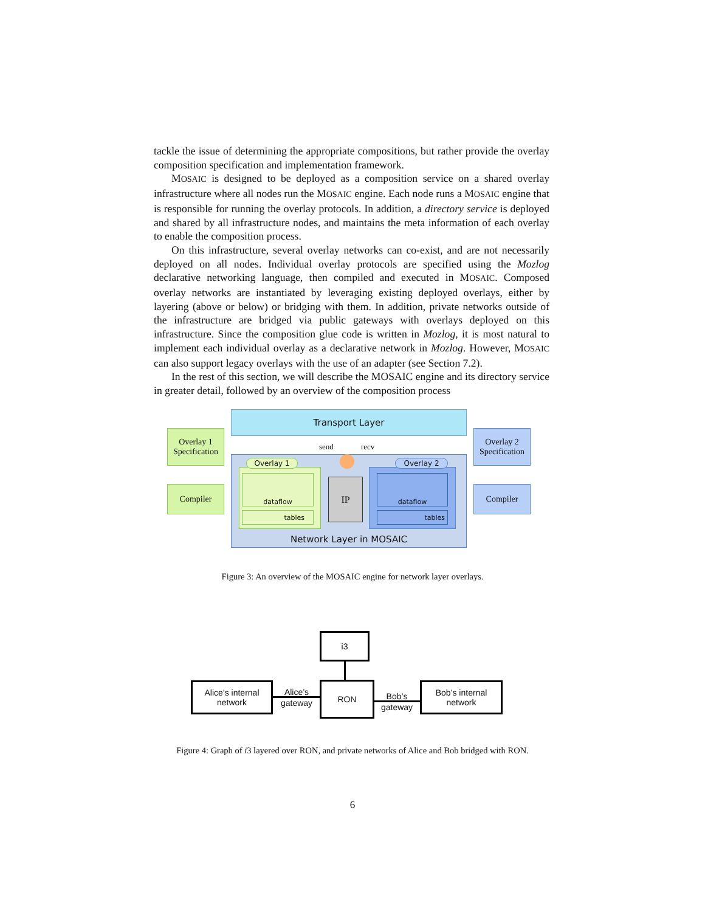tackle the issue of determining the appropriate compositions, but rather provide the overlay composition specification and implementation framework.
MOSAIC is designed to be deployed as a composition service on a shared overlay infrastructure where all nodes run the MOSAIC engine. Each node runs a MOSAIC engine that is responsible for running the overlay protocols. In addition, a directory service is deployed and shared by all infrastructure nodes, and maintains the meta information of each overlay to enable the composition process.
On this infrastructure, several overlay networks can co-exist, and are not necessarily deployed on all nodes. Individual overlay protocols are specified using the Mozlog declarative networking language, then compiled and executed in MOSAIC. Composed overlay networks are instantiated by leveraging existing deployed overlays, either by layering (above or below) or bridging with them. In addition, private networks outside of the infrastructure are bridged via public gateways with overlays deployed on this infrastructure. Since the composition glue code is written in Mozlog, it is most natural to implement each individual overlay as a declarative network in Mozlog. However, MOSAIC can also support legacy overlays with the use of an adapter (see Section 7.2).
In the rest of this section, we will describe the MOSAIC engine and its directory service in greater detail, followed by an overview of the composition process
Transport Layer
Overlay 1
Specification
Compiler
Overlay 2
Specification
Compiler
Network Layer in MOSAIC Overlay 1 Overlay 2
dataflow
tables
dataflow
tables
IP
send recv
Figure 3: An overview of the MOSAIC engine for network layer overlays.
i3
RON
Alice’s internal
network
Bob’s internal
network
Alice’s
gateway
Bob’s
gateway
Figure 4: Graph of i3 layered over RON, and private networks of Alice and Bob bridged with RON.
6